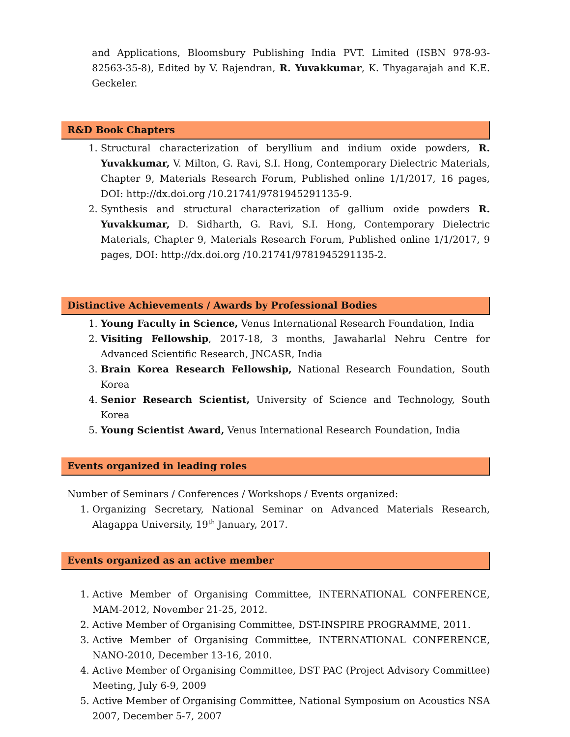and Applications, Bloomsbury Publishing India PVT. Limited (ISBN 978-93-82563-35-8), Edited by V. Rajendran, R. Yuvakkumar, K. Thyagarajah and K.E. Geckeler.
R&D Book Chapters
1. Structural characterization of beryllium and indium oxide powders, R. Yuvakkumar, V. Milton, G. Ravi, S.I. Hong, Contemporary Dielectric Materials, Chapter 9, Materials Research Forum, Published online 1/1/2017, 16 pages, DOI: http://dx.doi.org /10.21741/9781945291135-9.
2. Synthesis and structural characterization of gallium oxide powders R. Yuvakkumar, D. Sidharth, G. Ravi, S.I. Hong, Contemporary Dielectric Materials, Chapter 9, Materials Research Forum, Published online 1/1/2017, 9 pages, DOI: http://dx.doi.org /10.21741/9781945291135-2.
Distinctive Achievements / Awards by Professional Bodies
1. Young Faculty in Science, Venus International Research Foundation, India
2. Visiting Fellowship, 2017-18, 3 months, Jawaharlal Nehru Centre for Advanced Scientific Research, JNCASR, India
3. Brain Korea Research Fellowship, National Research Foundation, South Korea
4. Senior Research Scientist, University of Science and Technology, South Korea
5. Young Scientist Award, Venus International Research Foundation, India
Events organized in leading roles
Number of Seminars / Conferences / Workshops / Events organized:
1. Organizing Secretary, National Seminar on Advanced Materials Research, Alagappa University, 19th January, 2017.
Events organized as an active member
1. Active Member of Organising Committee, INTERNATIONAL CONFERENCE, MAM-2012, November 21-25, 2012.
2. Active Member of Organising Committee, DST-INSPIRE PROGRAMME, 2011.
3. Active Member of Organising Committee, INTERNATIONAL CONFERENCE, NANO-2010, December 13-16, 2010.
4. Active Member of Organising Committee, DST PAC (Project Advisory Committee) Meeting, July 6-9, 2009
5. Active Member of Organising Committee, National Symposium on Acoustics NSA 2007, December 5-7, 2007